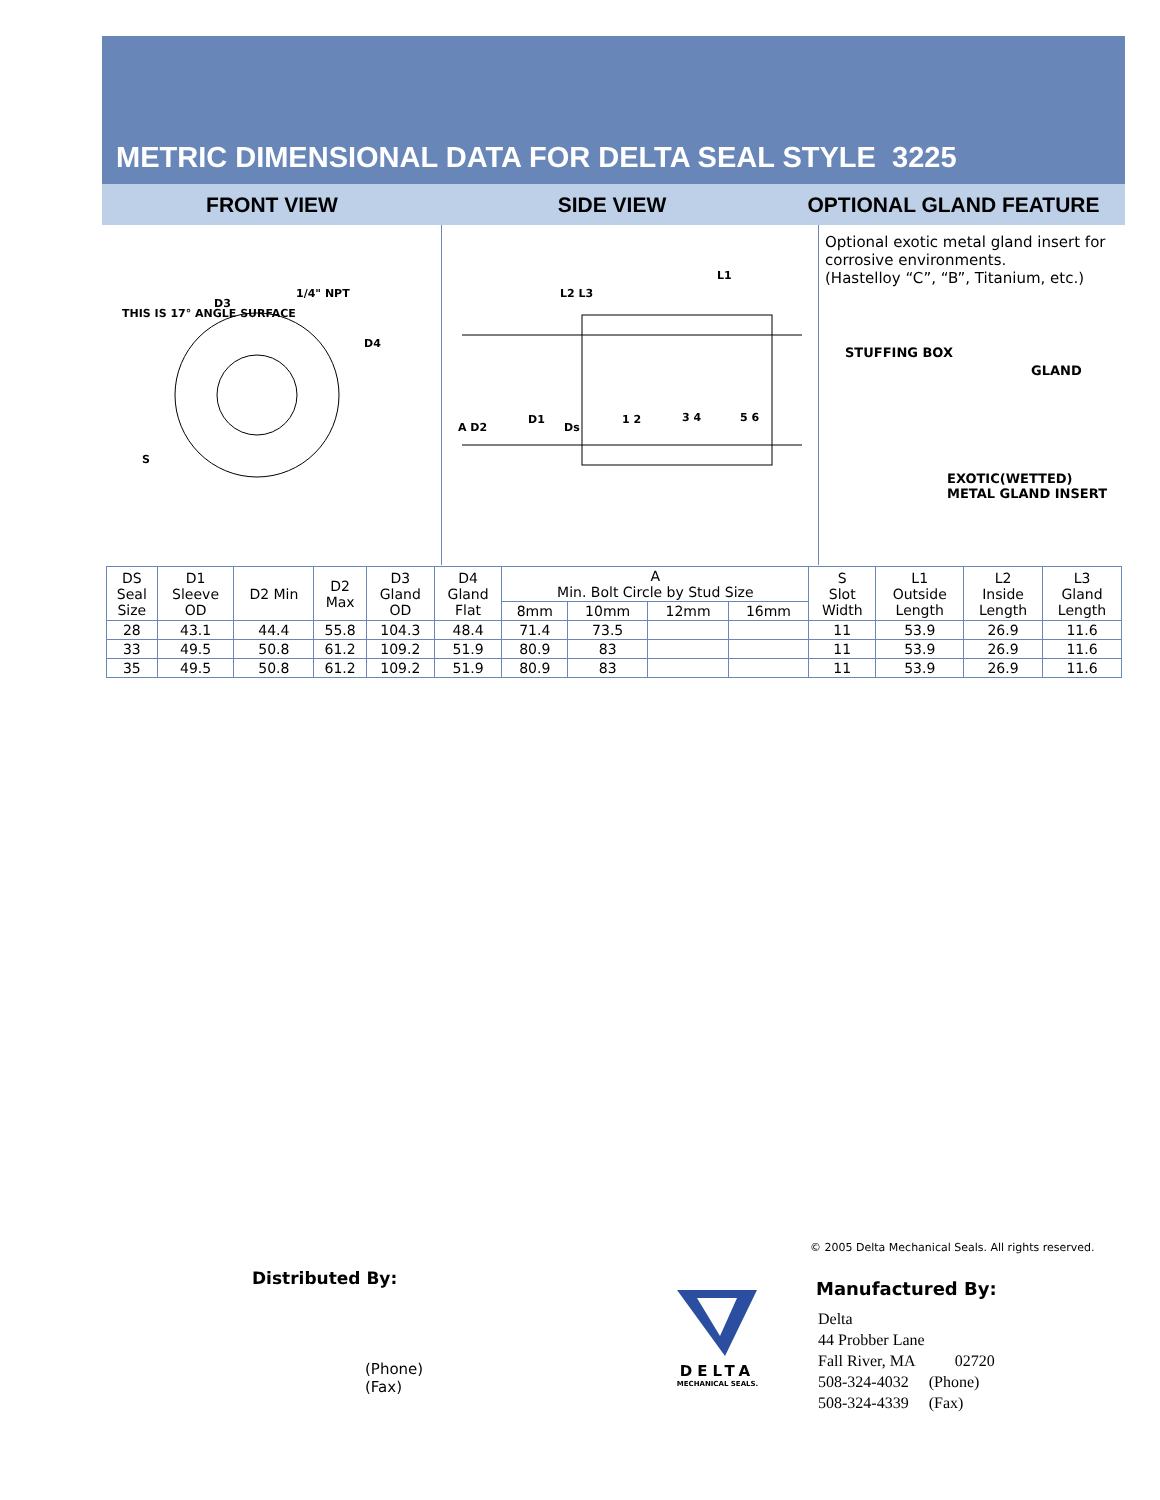METRIC DIMENSIONAL DATA FOR DELTA SEAL STYLE 3225
FRONT VIEW SIDE VIEW OPTIONAL GLAND FEATURE
D3
1/4" NPT
THIS IS 17° ANGLE SURFACE
D4
S
L1
L2 L3
A D2
D1
Ds
1 2 3 4 5 6
Optional exotic metal gland insert for corrosive environments.
(Hastelloy “C”, “B”, Titanium, etc.)
STUFFING BOX
GLAND
EXOTIC(WETTED) METAL GLAND INSERT
| DS Seal Size | D1 Sleeve OD | D2 Min | D2 Max | D3 Gland OD | D4 Gland Flat | A Min. Bolt Circle by Stud Size | | | | S Slot Width | L1 Outside Length | L2 Inside Length | L3 Gland Length |
| --- | --- | --- | --- | --- | --- | --- | --- | --- | --- | --- | --- | --- | --- |
| | | | | | | 8mm | 10mm | 12mm | 16mm | | | | |
| 28 | 43.1 | 44.4 | 55.8 | 104.3 | 48.4 | 71.4 | 73.5 | | | 11 | 53.9 | 26.9 | 11.6 |
| 33 | 49.5 | 50.8 | 61.2 | 109.2 | 51.9 | 80.9 | 83 | | | 11 | 53.9 | 26.9 | 11.6 |
| 35 | 49.5 | 50.8 | 61.2 | 109.2 | 51.9 | 80.9 | 83 | | | 11 | 53.9 | 26.9 | 11.6 |
© 2005 Delta Mechanical Seals. All rights reserved.
Distributed By:
(Phone)
(Fax)
DELTA
MECHANICAL SEALS.
Manufactured By:
Delta
44 Probber Lane
Fall River, MA 02720
508-324-4032 (Phone)
508-324-4339 (Fax)